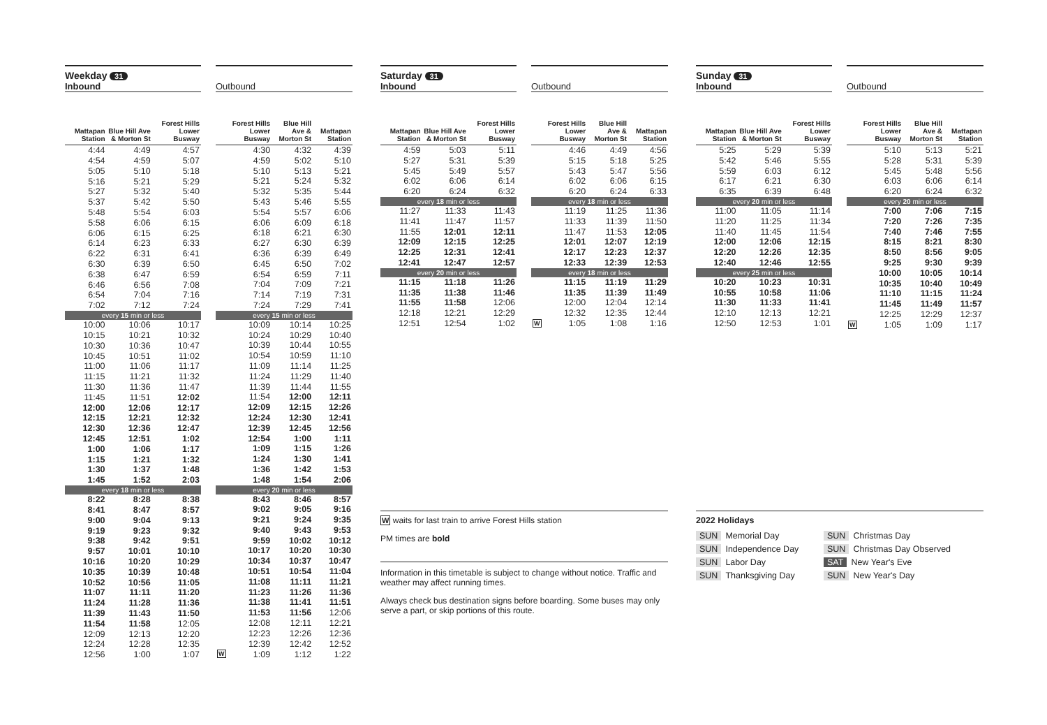| Weekday 31 Inbound | | |
| --- | --- | --- |
| Mattapan Station | Blue Hill Ave & Morton St | Forest Hills Lower Busway |
| 4:44 | 4:49 | 4:57 |
| 4:54 | 4:59 | 5:07 |
| 5:05 | 5:10 | 5:18 |
| 5:16 | 5:21 | 5:29 |
| 5:27 | 5:32 | 5:40 |
| 5:37 | 5:42 | 5:50 |
| 5:48 | 5:54 | 6:03 |
| 5:58 | 6:06 | 6:15 |
| 6:06 | 6:15 | 6:25 |
| 6:14 | 6:23 | 6:33 |
| 6:22 | 6:31 | 6:41 |
| 6:30 | 6:39 | 6:50 |
| 6:38 | 6:47 | 6:59 |
| 6:46 | 6:56 | 7:08 |
| 6:54 | 7:04 | 7:16 |
| 7:02 | 7:12 | 7:24 |
| every 15 min or less | | |
| 10:00 | 10:06 | 10:17 |
| 10:15 | 10:21 | 10:32 |
| 10:30 | 10:36 | 10:47 |
| 10:45 | 10:51 | 11:02 |
| 11:00 | 11:06 | 11:17 |
| 11:15 | 11:21 | 11:32 |
| 11:30 | 11:36 | 11:47 |
| 11:45 | 11:51 | 12:02 |
| 12:00 | 12:06 | 12:17 |
| 12:15 | 12:21 | 12:32 |
| 12:30 | 12:36 | 12:47 |
| 12:45 | 12:51 | 1:02 |
| 1:00 | 1:06 | 1:17 |
| 1:15 | 1:21 | 1:32 |
| 1:30 | 1:37 | 1:48 |
| 1:45 | 1:52 | 2:03 |
| every 18 min or less | | |
| 8:22 | 8:28 | 8:38 |
| 8:41 | 8:47 | 8:57 |
| 9:00 | 9:04 | 9:13 |
| 9:19 | 9:23 | 9:32 |
| 9:38 | 9:42 | 9:51 |
| 9:57 | 10:01 | 10:10 |
| 10:16 | 10:20 | 10:29 |
| 10:35 | 10:39 | 10:48 |
| 10:52 | 10:56 | 11:05 |
| 11:07 | 11:11 | 11:20 |
| 11:24 | 11:28 | 11:36 |
| 11:39 | 11:43 | 11:50 |
| 11:54 | 11:58 | 12:05 |
| 12:09 | 12:13 | 12:20 |
| 12:24 | 12:28 | 12:35 |
| 12:56 | 1:00 | 1:07 |
| Outbound | | | |
| --- | --- | --- | --- |
| | Forest Hills Lower Busway | Blue Hill Ave & Morton St | Mattapan Station |
| | 4:30 | 4:32 | 4:39 |
| | 4:59 | 5:02 | 5:10 |
| | 5:10 | 5:13 | 5:21 |
| | 5:21 | 5:24 | 5:32 |
| | 5:32 | 5:35 | 5:44 |
| | 5:43 | 5:46 | 5:55 |
| | 5:54 | 5:57 | 6:06 |
| | 6:06 | 6:09 | 6:18 |
| | 6:18 | 6:21 | 6:30 |
| | 6:27 | 6:30 | 6:39 |
| | 6:36 | 6:39 | 6:49 |
| | 6:45 | 6:50 | 7:02 |
| | 6:54 | 6:59 | 7:11 |
| | 7:04 | 7:09 | 7:21 |
| | 7:14 | 7:19 | 7:31 |
| | 7:24 | 7:29 | 7:41 |
| every 15 min or less | | | |
| | 10:09 | 10:14 | 10:25 |
| | 10:24 | 10:29 | 10:40 |
| | 10:39 | 10:44 | 10:55 |
| | 10:54 | 10:59 | 11:10 |
| | 11:09 | 11:14 | 11:25 |
| | 11:24 | 11:29 | 11:40 |
| | 11:39 | 11:44 | 11:55 |
| | 11:54 | 12:00 | 12:11 |
| | 12:09 | 12:15 | 12:26 |
| | 12:24 | 12:30 | 12:41 |
| | 12:39 | 12:45 | 12:56 |
| | 12:54 | 1:00 | 1:11 |
| | 1:09 | 1:15 | 1:26 |
| | 1:24 | 1:30 | 1:41 |
| | 1:36 | 1:42 | 1:53 |
| | 1:48 | 1:54 | 2:06 |
| every 20 min or less | | | |
| | 8:43 | 8:46 | 8:57 |
| | 9:02 | 9:05 | 9:16 |
| | 9:21 | 9:24 | 9:35 |
| | 9:40 | 9:43 | 9:53 |
| | 9:59 | 10:02 | 10:12 |
| | 10:17 | 10:20 | 10:30 |
| | 10:34 | 10:37 | 10:47 |
| | 10:51 | 10:54 | 11:04 |
| | 11:08 | 11:11 | 11:21 |
| | 11:23 | 11:26 | 11:36 |
| | 11:38 | 11:41 | 11:51 |
| | 11:53 | 11:56 | 12:06 |
| | 12:08 | 12:11 | 12:21 |
| | 12:23 | 12:26 | 12:36 |
| | 12:39 | 12:42 | 12:52 |
| W | 1:09 | 1:12 | 1:22 |
| Saturday 31 Inbound | | |
| --- | --- | --- |
| Mattapan Station | Blue Hill Ave & Morton St | Forest Hills Lower Busway |
| 4:59 | 5:03 | 5:11 |
| 5:27 | 5:31 | 5:39 |
| 5:45 | 5:49 | 5:57 |
| 6:02 | 6:06 | 6:14 |
| 6:20 | 6:24 | 6:32 |
| every 18 min or less | | |
| 11:27 | 11:33 | 11:43 |
| 11:41 | 11:47 | 11:57 |
| 11:55 | 12:01 | 12:11 |
| 12:09 | 12:15 | 12:25 |
| 12:25 | 12:31 | 12:41 |
| 12:41 | 12:47 | 12:57 |
| every 20 min or less | | |
| 11:15 | 11:18 | 11:26 |
| 11:35 | 11:38 | 11:46 |
| 11:55 | 11:58 | 12:06 |
| 12:18 | 12:21 | 12:29 |
| 12:51 | 12:54 | 1:02 |
| Outbound | | | |
| --- | --- | --- | --- |
| | Forest Hills Lower Busway | Blue Hill Ave & Morton St | Mattapan Station |
| | 4:46 | 4:49 | 4:56 |
| | 5:15 | 5:18 | 5:25 |
| | 5:43 | 5:47 | 5:56 |
| | 6:02 | 6:06 | 6:15 |
| | 6:20 | 6:24 | 6:33 |
| every 18 min or less | | | |
| | 11:19 | 11:25 | 11:36 |
| | 11:33 | 11:39 | 11:50 |
| | 11:47 | 11:53 | 12:05 |
| | 12:01 | 12:07 | 12:19 |
| | 12:17 | 12:23 | 12:37 |
| | 12:33 | 12:39 | 12:53 |
| every 18 min or less | | | |
| | 11:15 | 11:19 | 11:29 |
| | 11:35 | 11:39 | 11:49 |
| | 12:00 | 12:04 | 12:14 |
| | 12:32 | 12:35 | 12:44 |
| W | 1:05 | 1:08 | 1:16 |
W waits for last train to arrive Forest Hills station
PM times are bold
Information in this timetable is subject to change without notice. Traffic and weather may affect running times.
Always check bus destination signs before boarding. Some buses may only serve a part, or skip portions of this route.
| Sunday 31 Inbound | | |
| --- | --- | --- |
| Mattapan Station | Blue Hill Ave & Morton St | Forest Hills Lower Busway |
| 5:25 | 5:29 | 5:39 |
| 5:42 | 5:46 | 5:55 |
| 5:59 | 6:03 | 6:12 |
| 6:17 | 6:21 | 6:30 |
| 6:35 | 6:39 | 6:48 |
| every 20 min or less | | |
| 11:00 | 11:05 | 11:14 |
| 11:20 | 11:25 | 11:34 |
| 11:40 | 11:45 | 11:54 |
| 12:00 | 12:06 | 12:15 |
| 12:20 | 12:26 | 12:35 |
| 12:40 | 12:46 | 12:55 |
| every 25 min or less | | |
| 10:20 | 10:23 | 10:31 |
| 10:55 | 10:58 | 11:06 |
| 11:30 | 11:33 | 11:41 |
| 12:10 | 12:13 | 12:21 |
| 12:50 | 12:53 | 1:01 |
| Outbound | | | |
| --- | --- | --- | --- |
| | Forest Hills Lower Busway | Blue Hill Ave & Morton St | Mattapan Station |
| | 5:10 | 5:13 | 5:21 |
| | 5:28 | 5:31 | 5:39 |
| | 5:45 | 5:48 | 5:56 |
| | 6:03 | 6:06 | 6:14 |
| | 6:20 | 6:24 | 6:32 |
| every 20 min or less | | | |
| | 7:00 | 7:06 | 7:15 |
| | 7:20 | 7:26 | 7:35 |
| | 7:40 | 7:46 | 7:55 |
| | 8:15 | 8:21 | 8:30 |
| | 8:50 | 8:56 | 9:05 |
| | 9:25 | 9:30 | 9:39 |
| | 10:00 | 10:05 | 10:14 |
| | 10:35 | 10:40 | 10:49 |
| | 11:10 | 11:15 | 11:24 |
| | 11:45 | 11:49 | 11:57 |
| | 12:25 | 12:29 | 12:37 |
| W | 1:05 | 1:09 | 1:17 |
2022 Holidays
SUN Memorial Day
SUN Christmas Day
SUN Independence Day
SUN Christmas Day Observed
SUN Labor Day
SAT New Year's Eve
SUN Thanksgiving Day
SUN New Year's Day